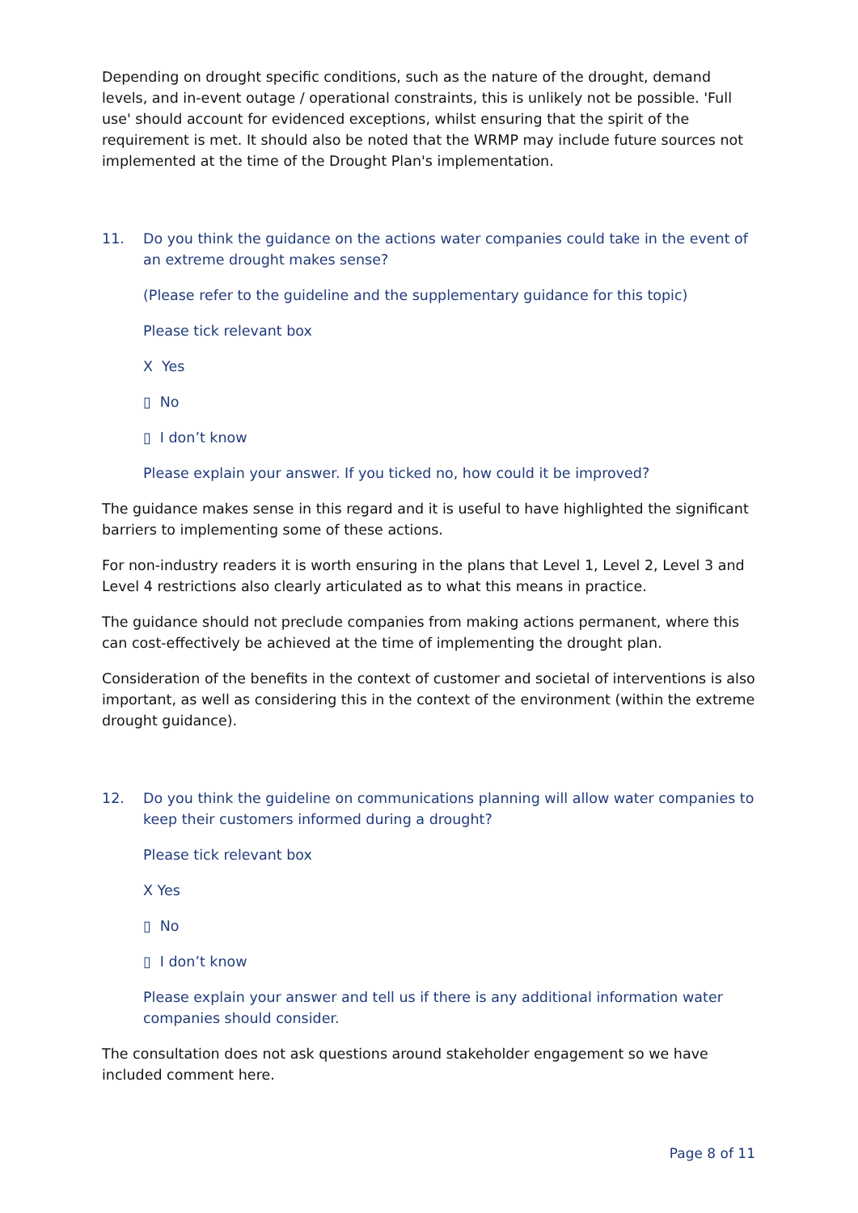Depending on drought specific conditions, such as the nature of the drought, demand levels, and in-event outage / operational constraints, this is unlikely not be possible. 'Full use' should account for evidenced exceptions, whilst ensuring that the spirit of the requirement is met. It should also be noted that the WRMP may include future sources not implemented at the time of the Drought Plan's implementation.
11. Do you think the guidance on the actions water companies could take in the event of an extreme drought makes sense?
(Please refer to the guideline and the supplementary guidance for this topic)
Please tick relevant box
X Yes
▯ No
▯ I don’t know
Please explain your answer. If you ticked no, how could it be improved?
The guidance makes sense in this regard and it is useful to have highlighted the significant barriers to implementing some of these actions.
For non-industry readers it is worth ensuring in the plans that Level 1, Level 2, Level 3 and Level 4 restrictions also clearly articulated as to what this means in practice.
The guidance should not preclude companies from making actions permanent, where this can cost-effectively be achieved at the time of implementing the drought plan.
Consideration of the benefits in the context of customer and societal of interventions is also important, as well as considering this in the context of the environment (within the extreme drought guidance).
12. Do you think the guideline on communications planning will allow water companies to keep their customers informed during a drought?
Please tick relevant box
X Yes
▯ No
▯ I don’t know
Please explain your answer and tell us if there is any additional information water companies should consider.
The consultation does not ask questions around stakeholder engagement so we have included comment here.
Page 8 of 11